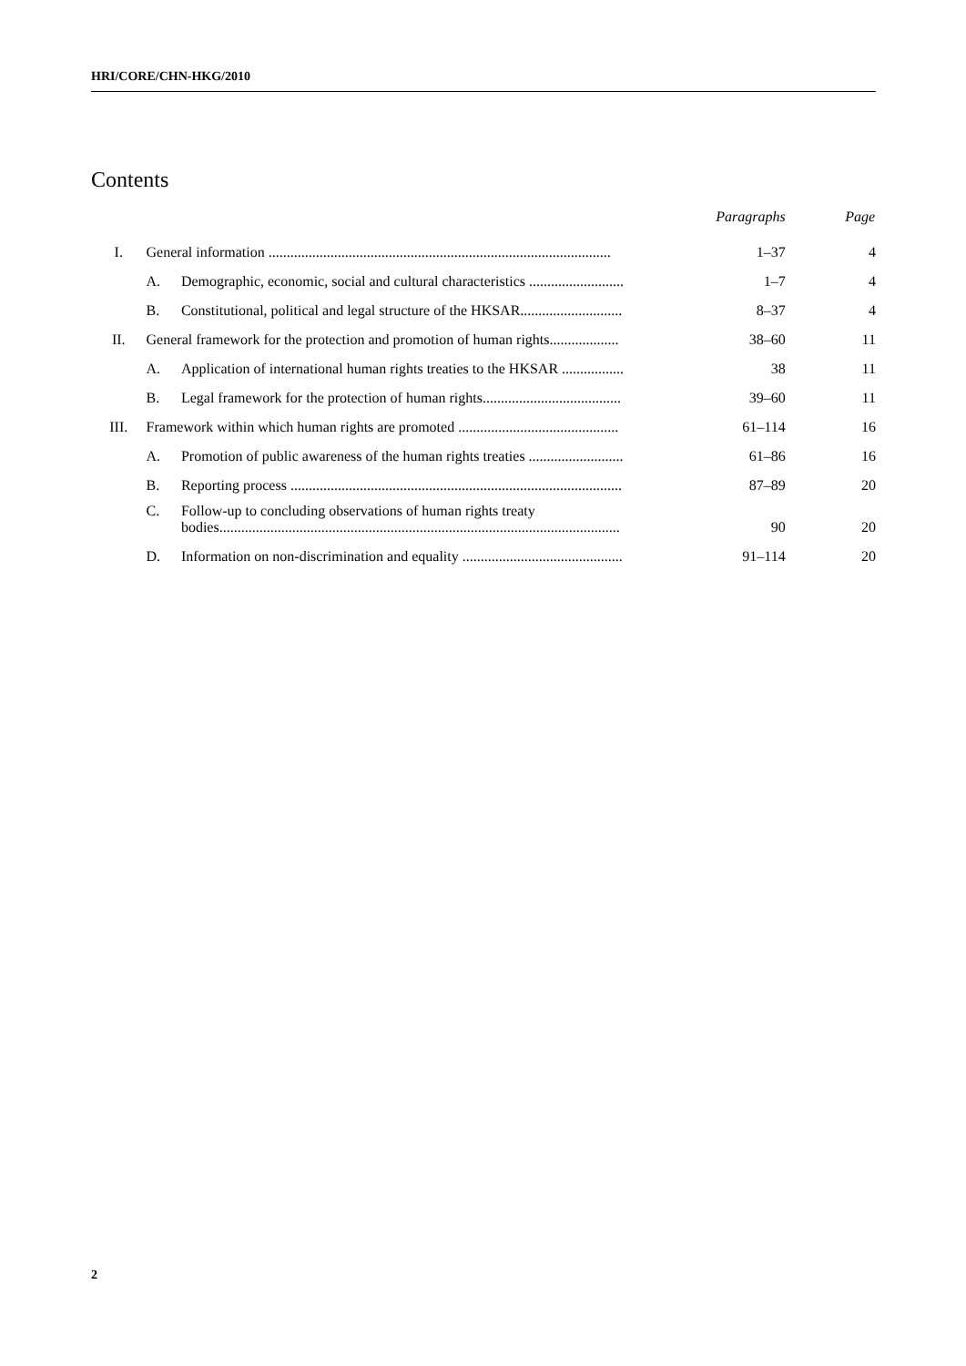HRI/CORE/CHN-HKG/2010
Contents
| | | | Paragraphs | Page |
| I. | General information .............................................................................................. | | 1–37 | 4 |
| | A. | Demographic, economic, social and cultural characteristics .......................... | 1–7 | 4 |
| | B. | Constitutional, political and legal structure of the HKSAR............................ | 8–37 | 4 |
| II. | General framework for the protection and promotion of human rights................... | | 38–60 | 11 |
| | A. | Application of international human rights treaties to the HKSAR ................. | 38 | 11 |
| | B. | Legal framework for the protection of human rights...................................... | 39–60 | 11 |
| III. | Framework within which human rights are promoted ............................................ | | 61–114 | 16 |
| | A. | Promotion of public awareness of the human rights treaties .......................... | 61–86 | 16 |
| | B. | Reporting process ........................................................................................... | 87–89 | 20 |
| | C. | Follow-up to concluding observations of human rights treaty bodies.............................................................................................................. | 90 | 20 |
| | D. | Information on non-discrimination and equality ............................................ | 91–114 | 20 |
2